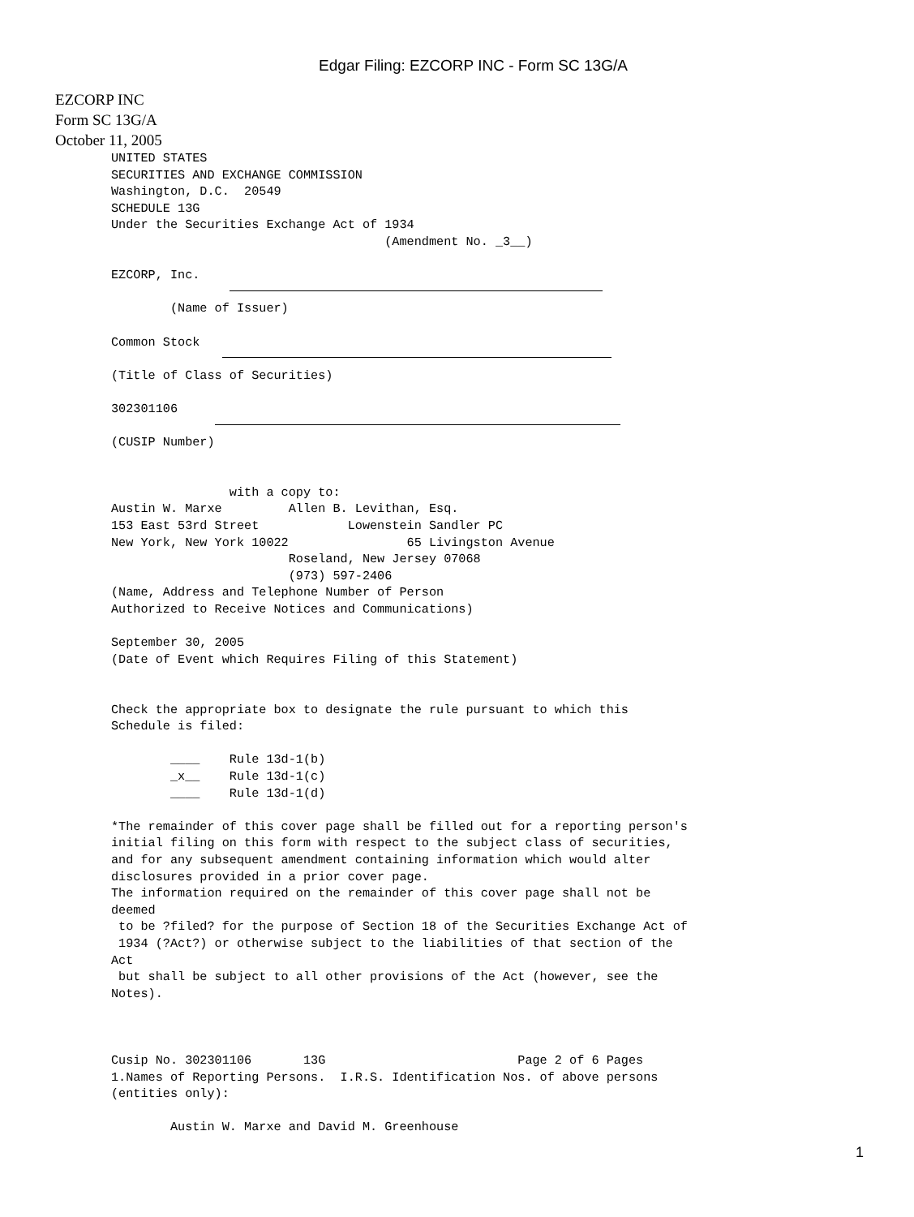Edgar Filing: EZCORP INC - Form SC 13G/A
EZCORP INC
Form SC 13G/A
October 11, 2005
UNITED STATES
SECURITIES AND EXCHANGE COMMISSION
Washington, D.C.  20549
SCHEDULE 13G
Under the Securities Exchange Act of 1934
                                     (Amendment No. _3__)

EZCORP, Inc.
                
        (Name of Issuer)

Common Stock
               
(Title of Class of Securities)

302301106
              
(CUSIP Number)


                with a copy to:
Austin W. Marxe         Allen B. Levithan, Esq.
153 East 53rd Street            Lowenstein Sandler PC
New York, New York 10022                65 Livingston Avenue
                        Roseland, New Jersey 07068
                        (973) 597-2406
(Name, Address and Telephone Number of Person
Authorized to Receive Notices and Communications)

September 30, 2005
(Date of Event which Requires Filing of this Statement)


Check the appropriate box to designate the rule pursuant to which this
Schedule is filed:

        ____    Rule 13d-1(b)
        _x__    Rule 13d-1(c)
        ____    Rule 13d-1(d)

*The remainder of this cover page shall be filled out for a reporting person's
initial filing on this form with respect to the subject class of securities,
and for any subsequent amendment containing information which would alter
disclosures provided in a prior cover page.
The information required on the remainder of this cover page shall not be
deemed
 to be ?filed? for the purpose of Section 18 of the Securities Exchange Act of
 1934 (?Act?) or otherwise subject to the liabilities of that section of the
Act
 but shall be subject to all other provisions of the Act (however, see the
Notes).



Cusip No. 302301106       13G                          Page 2 of 6 Pages
1.Names of Reporting Persons.  I.R.S. Identification Nos. of above persons
(entities only):

        Austin W. Marxe and David M. Greenhouse
1